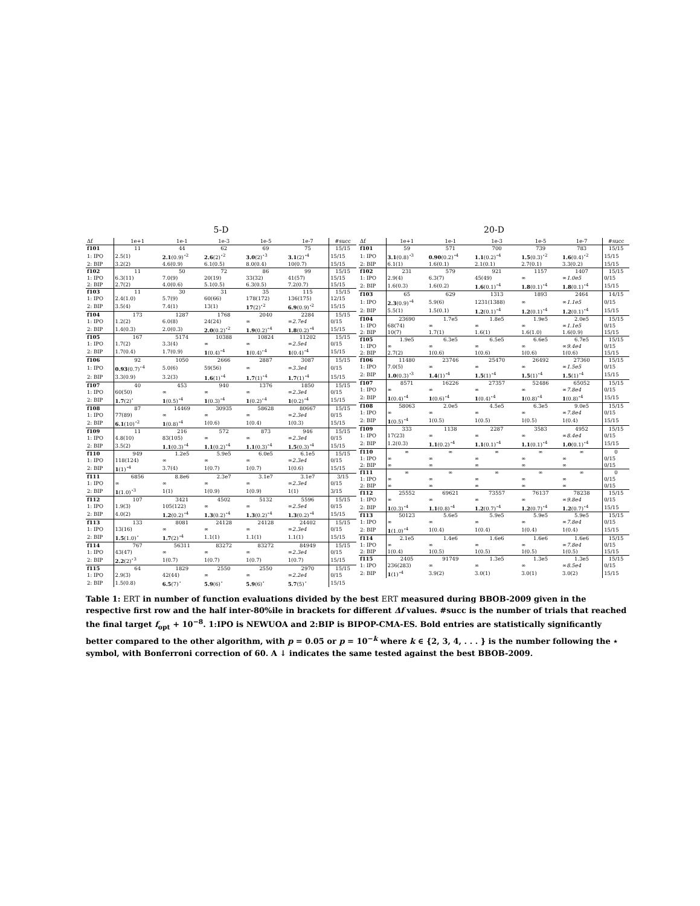5-D
| Δf | 1e+1 | 1e-1 | 1e-3 | 1e-5 | 1e-7 | #succ |
| --- | --- | --- | --- | --- | --- | --- |
| f101 | 11 | 44 | 62 | 69 | 75 | 15/15 |
| 1: IPO | 2.5(1) | 2.1 (0.9)<sup>⋆2</sup> | 2.6 (2)<sup>⋆2</sup> | 3.0 (2)<sup>⋆3</sup> | 3.1 (2)<sup>⋆4</sup> | 15/15 |
| 2: BIP | 3.2(2) | 4.6(0.9) | 6.1(0.5) | 8.0(0.4) | 10(0.7) | 15/15 |
| f102 | 11 | 50 | 72 | 86 | 99 | 15/15 |
| 1: IPO | 6.3(11) | 7.0(9) | 20(19) | 33(32) | 41(57) | 15/15 |
| 2: BIP | 2.7(2) | 4.0(0.6) | 5.1(0.5) | 6.3(0.5) | 7.2(0.7) | 15/15 |
| f103 | 11 | 30 | 31 | 35 | 115 | 15/15 |
| 1: IPO | 2.4(1.0) | 5.7(9) | 60(66) | 178(172) | 136(175) | 12/15 |
| 2: BIP | 3.5(4) | 7.4(1) | 13(1) | 17 (2)<sup>⋆2</sup> | 6.9 (0.9)<sup>⋆2</sup> | 15/15 |
| f104 | 173 | 1287 | 1768 | 2040 | 2284 | 15/15 |
| 1: IPO | 1.2(2) | 6.0(8) | 24(24) | ∞ | ∞ 2.7e4 | 0/15 |
| 2: BIP | 1.4(0.3) | 2.0(0.3) | 2.0 (0.2)<sup>⋆2</sup> | 1.9 (0.2)<sup>⋆4</sup> | 1.8 (0.2)<sup>⋆4</sup> | 15/15 |
| f105 | 167 | 5174 | 10388 | 10824 | 11202 | 15/15 |
| 1: IPO | 1.7(2) | 3.3(4) | ∞ | ∞ | ∞ 2.5e4 | 0/15 |
| 2: BIP | 1.7(0.4) | 1.7(0.9) | 1 (0.4)<sup>⋆4</sup> | 1 (0.4)<sup>⋆4</sup> | 1 (0.4)<sup>⋆4</sup> | 15/15 |
| f106 | 92 | 1050 | 2666 | 2887 | 3087 | 15/15 |
| 1: IPO | 0.93 (0.7)<sup>⋆4</sup> | 5.0(6) | 59(56) | ∞ | ∞ 3.3e4 | 0/15 |
| 2: BIP | 3.3(0.9) | 3.2(3) | 1.6 (1)<sup>⋆4</sup> | 1.7 (1)<sup>⋆4</sup> | 1.7 (1)<sup>⋆4</sup> | 15/15 |
| f107 | 40 | 453 | 940 | 1376 | 1850 | 15/15 |
| 1: IPO | 60(50) | ∞ | ∞ | ∞ | ∞ 2.3e4 | 0/15 |
| 2: BIP | 1.7 (2)<sup>⋆</sup> | 1 (0.5)<sup>⋆4</sup> | 1 (0.3)<sup>⋆4</sup> | 1 (0.2)<sup>⋆4</sup> | 1 (0.2)<sup>⋆4</sup> | 15/15 |
| f108 | 87 | 14469 | 30935 | 58628 | 80667 | 15/15 |
| 1: IPO | 77(89) | ∞ | ∞ | ∞ | ∞ 2.3e4 | 0/15 |
| 2: BIP | 6.1 (10)<sup>⋆2</sup> | 1 (0.8)<sup>⋆4</sup> | 1(0.6) | 1(0.4) | 1(0.3) | 15/15 |
| f109 | 11 | 216 | 572 | 873 | 946 | 15/15 |
| 1: IPO | 4.8(10) | 83(105) | ∞ | ∞ | ∞ 2.3e4 | 0/15 |
| 2: BIP | 3.5(2) | 1.1 (0.3)<sup>⋆4</sup> | 1.1 (0.2)<sup>⋆4</sup> | 1.1 (0.3)<sup>⋆4</sup> | 1.5 (0.3)<sup>⋆4</sup> | 15/15 |
| f110 | 949 | 1.2e5 | 5.9e5 | 6.0e5 | 6.1e5 | 15/15 |
| 1: IPO | 118(124) | ∞ | ∞ | ∞ | ∞ 2.3e4 | 0/15 |
| 2: BIP | 1 (1)<sup>⋆4</sup> | 3.7(4) | 1(0.7) | 1(0.7) | 1(0.6) | 15/15 |
| f111 | 6856 | 8.8e6 | 2.3e7 | 3.1e7 | 3.1e7 | 3/15 |
| 1: IPO | ∞ | ∞ | ∞ | ∞ | ∞ 2.3e4 | 0/15 |
| 2: BIP | 1 (1.0)<sup>⋆3</sup> | 1(1) | 1(0.9) | 1(0.9) | 1(1) | 3/15 |
| f112 | 107 | 3421 | 4502 | 5132 | 5596 | 15/15 |
| 1: IPO | 1.9(3) | 105(122) | ∞ | ∞ | ∞ 2.5e4 | 0/15 |
| 2: BIP | 4.0(2) | 1.2 (0.2)<sup>⋆4</sup> | 1.3 (0.2)<sup>⋆4</sup> | 1.3 (0.2)<sup>⋆4</sup> | 1.3 (0.2)<sup>⋆4</sup> | 15/15 |
| f113 | 133 | 8081 | 24128 | 24128 | 24402 | 15/15 |
| 1: IPO | 13(16) | ∞ | ∞ | ∞ | ∞ 2.3e4 | 0/15 |
| 2: BIP | 1.5 (1.0)<sup>⋆</sup> | 1.7 (2)<sup>⋆4</sup> | 1.1(1) | 1.1(1) | 1.1(1) | 15/15 |
| f114 | 767 | 56311 | 83272 | 83272 | 84949 | 15/15 |
| 1: IPO | 43(47) | ∞ | ∞ | ∞ | ∞ 2.3e4 | 0/15 |
| 2: BIP | 2.2 (2)<sup>⋆3</sup> | 1(0.7) | 1(0.7) | 1(0.7) | 1(0.7) | 15/15 |
| f115 | 64 | 1829 | 2550 | 2550 | 2970 | 15/15 |
| 1: IPO | 2.9(3) | 42(44) | ∞ | ∞ | ∞ 2.2e4 | 0/15 |
| 2: BIP | 1.5(0.8) | 6.5 (7)<sup>⋆</sup> | 5.9 (6)<sup>⋆</sup> | 5.9 (6)<sup>⋆</sup> | 5.7 (5)<sup>⋆</sup> | 15/15 |
20-D
| Δf | 1e+1 | 1e-1 | 1e-3 | 1e-5 | 1e-7 | #succ |
| --- | --- | --- | --- | --- | --- | --- |
| f101 | 59 | 571 | 700 | 739 | 783 | 15/15 |
| 1: IPO | 3.1 (0.8)<sup>⋆3</sup> | 0.90 (0.2)<sup>⋆4</sup> | 1.1 (0.2)<sup>⋆4</sup> | 1.5 (0.3)<sup>⋆2</sup> | 1.6 (0.4)<sup>⋆2</sup> | 15/15 |
| 2: BIP | 6.1(1) | 1.6(0.1) | 2.1(0.1) | 2.7(0.1) | 3.3(0.2) | 15/15 |
| f102 | 231 | 579 | 921 | 1157 | 1407 | 15/15 |
| 1: IPO | 2.9(4) | 6.3(7) | 45(49) | ∞ | ∞ 1.0e5 | 0/15 |
| 2: BIP | 1.6(0.3) | 1.6(0.2) | 1.6 (0.1)<sup>⋆4</sup> | 1.8 (0.1)<sup>⋆4</sup> | 1.8 (0.1)<sup>⋆4</sup> | 15/15 |
| f103 | 65 | 629 | 1313 | 1893 | 2464 | 14/15 |
| 1: IPO | 2.3 (0.9)<sup>⋆4</sup> | 5.9(6) | 1231(1388) | ∞ | ∞ 1.1e5 | 0/15 |
| 2: BIP | 5.5(1) | 1.5(0.1) | 1.2 (0.1)<sup>⋆4</sup> | 1.2 (0.1)<sup>⋆4</sup> | 1.2 (0.1)<sup>⋆4</sup> | 15/15 |
| f104 | 23690 | 1.7e5 | 1.8e5 | 1.9e5 | 2.0e5 | 15/15 |
| 1: IPO | 68(74) | ∞ | ∞ | ∞ | ∞ 1.1e5 | 0/15 |
| 2: BIP | 10(7) | 1.7(1) | 1.6(1) | 1.6(1.0) | 1.6(0.9) | 15/15 |
| f105 | 1.9e5 | 6.3e5 | 6.5e5 | 6.6e5 | 6.7e5 | 15/15 |
| 1: IPO | ∞ | ∞ | ∞ | ∞ | ∞ 9.4e4 | 0/15 |
| 2: BIP | 2.7(2) | 1(0.6) | 1(0.6) | 1(0.6) | 1(0.6) | 15/15 |
| f106 | 11480 | 23746 | 25470 | 26492 | 27360 | 15/15 |
| 1: IPO | 7.0(5) | ∞ | ∞ | ∞ | ∞ 1.5e5 | 0/15 |
| 2: BIP | 1.0 (0.3)<sup>⋆3</sup> | 1.4 (1)<sup>⋆4</sup> | 1.5 (1)<sup>⋆4</sup> | 1.5 (1)<sup>⋆4</sup> | 1.5 (1)<sup>⋆4</sup> | 15/15 |
| f107 | 8571 | 16226 | 27357 | 52486 | 65052 | 15/15 |
| 1: IPO | ∞ | ∞ | ∞ | ∞ | ∞ 7.8e4 | 0/15 |
| 2: BIP | 1 (0.4)<sup>⋆4</sup> | 1 (0.6)<sup>⋆4</sup> | 1 (0.4)<sup>⋆4</sup> | 1 (0.8)<sup>⋆4</sup> | 1 (0.8)<sup>⋆4</sup> | 15/15 |
| f108 | 58063 | 2.0e5 | 4.5e5 | 6.3e5 | 9.0e5 | 15/15 |
| 1: IPO | ∞ | ∞ | ∞ | ∞ | ∞ 7.8e4 | 0/15 |
| 2: BIP | 1 (0.5)<sup>⋆4</sup> | 1(0.5) | 1(0.5) | 1(0.5) | 1(0.4) | 15/15 |
| f109 | 333 | 1138 | 2287 | 3583 | 4952 | 15/15 |
| 1: IPO | 17(23) | ∞ | ∞ | ∞ | ∞ 8.4e4 | 0/15 |
| 2: BIP | 1.2(0.3) | 1.1 (0.2)<sup>⋆4</sup> | 1.1 (0.1)<sup>⋆4</sup> | 1.1 (0.1)<sup>⋆4</sup> | 1.0 (0.1)<sup>⋆4</sup> | 15/15 |
| f110 | ∞ | ∞ | ∞ | ∞ | ∞ | 0 |
| 1: IPO | ∞ | ∞ | ∞ | ∞ | ∞ | 0/15 |
| 2: BIP | ∞ | ∞ | ∞ | ∞ | ∞ | 0/15 |
| f111 | ∞ | ∞ | ∞ | ∞ | ∞ | 0 |
| 1: IPO | ∞ | ∞ | ∞ | ∞ | ∞ | 0/15 |
| 2: BIP | ∞ | ∞ | ∞ | ∞ | ∞ | 0/15 |
| f112 | 25552 | 69621 | 73557 | 76137 | 78238 | 15/15 |
| 1: IPO | ∞ | ∞ | ∞ | ∞ | ∞ 9.8e4 | 0/15 |
| 2: BIP | 1 (0.3)<sup>⋆4</sup> | 1.1 (0.8)<sup>⋆4</sup> | 1.2 (0.7)<sup>⋆4</sup> | 1.2 (0.7)<sup>⋆4</sup> | 1.2 (0.7)<sup>⋆4</sup> | 15/15 |
| f113 | 50123 | 5.6e5 | 5.9e5 | 5.9e5 | 5.9e5 | 15/15 |
| 1: IPO | ∞ | ∞ | ∞ | ∞ | ∞ 7.8e4 | 0/15 |
| 2: BIP | 1 (1.0)<sup>⋆4</sup> | 1(0.4) | 1(0.4) | 1(0.4) | 1(0.4) | 15/15 |
| f114 | 2.1e5 | 1.4e6 | 1.6e6 | 1.6e6 | 1.6e6 | 15/15 |
| 1: IPO | ∞ | ∞ | ∞ | ∞ | ∞ 7.8e4 | 0/15 |
| 2: BIP | 1(0.4) | 1(0.5) | 1(0.5) | 1(0.5) | 1(0.5) | 15/15 |
| f115 | 2405 | 91749 | 1.3e5 | 1.3e5 | 1.3e5 | 15/15 |
| 1: IPO | 236(283) | ∞ | ∞ | ∞ | ∞ 8.5e4 | 0/15 |
| 2: BIP | 1 (1)<sup>⋆4</sup> | 3.9(2) | 3.0(1) | 3.0(1) | 3.0(2) | 15/15 |
Table 1: ERT in number of function evaluations divided by the best ERT measured during BBOB-2009 given in the respective first row and the half inter-80%ile in brackets for different Δf values. #succ is the number of trials that reached the final target f<sub>opt</sub> + 10<sup>−8</sup>. 1:IPO is NEWUOA and 2:BIP is BIPOP-CMA-ES. Bold entries are statistically significantly better compared to the other algorithm, with p = 0.05 or p = 10<sup>−k</sup> where k ∈ {2, 3, 4, . . . } is the number following the ⋆ symbol, with Bonferroni correction of 60. A ↓ indicates the same tested against the best BBOB-2009.